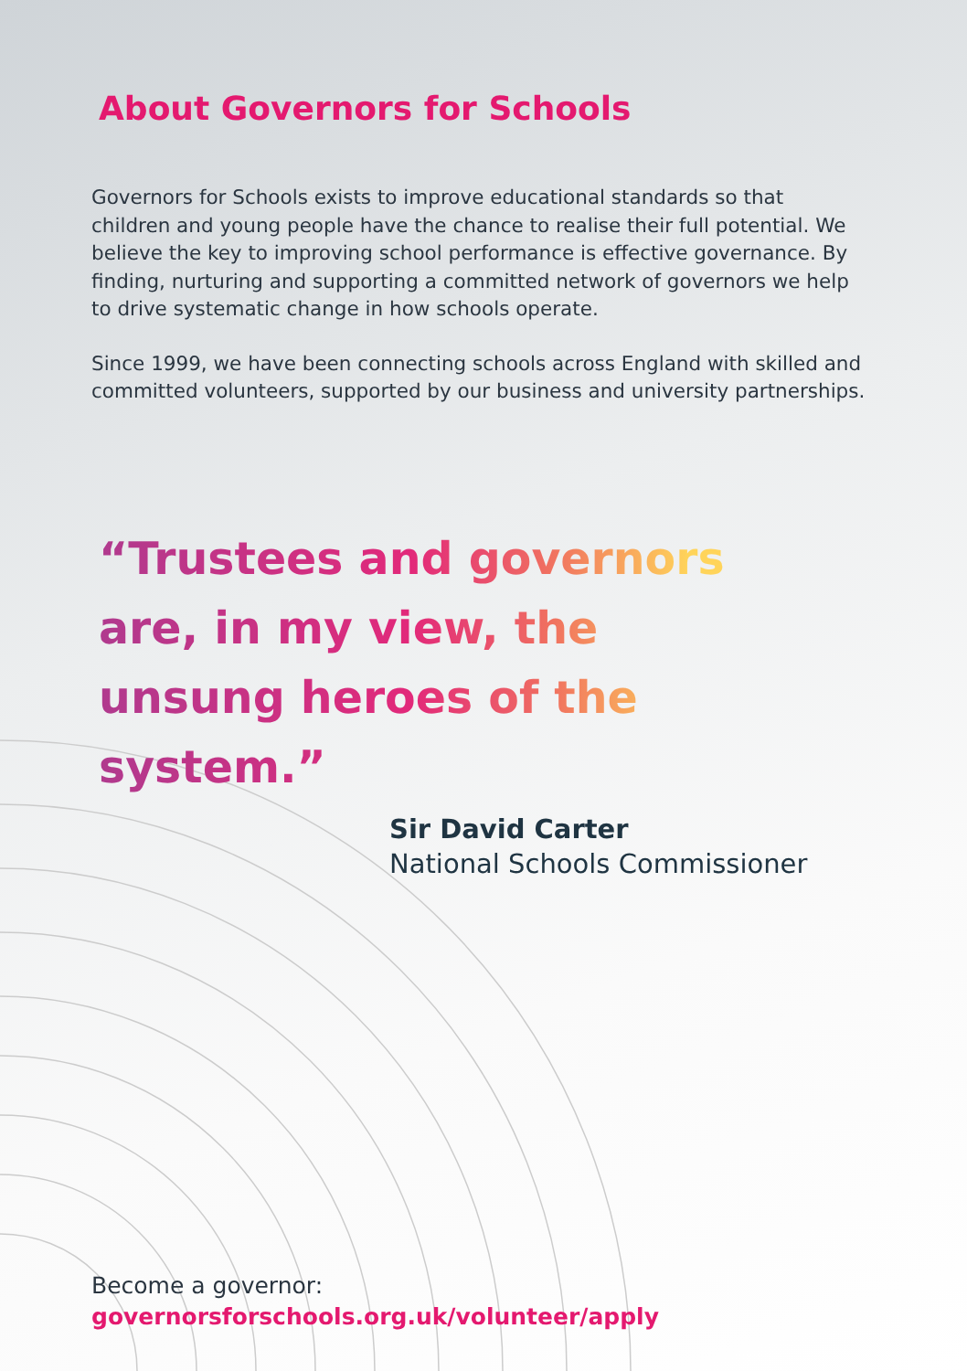About Governors for Schools
Governors for Schools exists to improve educational standards so that children and young people have the chance to realise their full potential. We believe the key to improving school performance is effective governance. By finding, nurturing and supporting a committed network of governors we help to drive systematic change in how schools operate.
Since 1999, we have been connecting schools across England with skilled and committed volunteers, supported by our business and university partnerships.
“Trustees and governors are, in my view, the unsung heroes of the system.”
Sir David Carter
National Schools Commissioner
Become a governor:
governorsforschools.org.uk/volunteer/apply